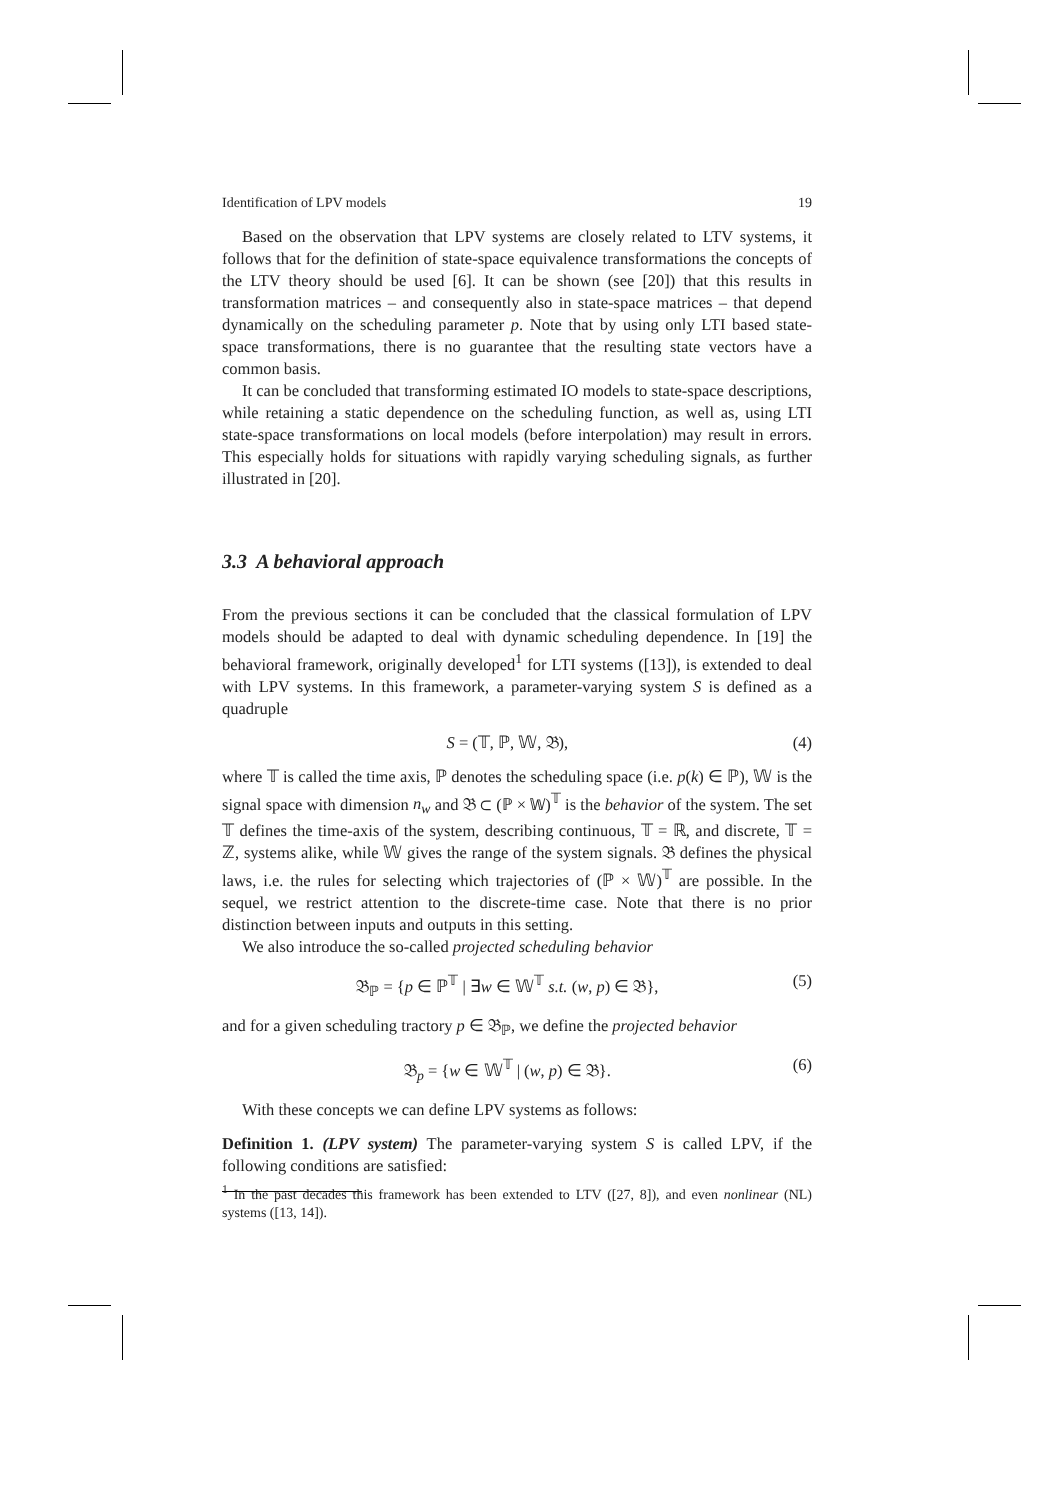Identification of LPV models 19
Based on the observation that LPV systems are closely related to LTV systems, it follows that for the definition of state-space equivalence transformations the concepts of the LTV theory should be used [6]. It can be shown (see [20]) that this results in transformation matrices – and consequently also in state-space matrices – that depend dynamically on the scheduling parameter p. Note that by using only LTI based state-space transformations, there is no guarantee that the resulting state vectors have a common basis.
It can be concluded that transforming estimated IO models to state-space descriptions, while retaining a static dependence on the scheduling function, as well as, using LTI state-space transformations on local models (before interpolation) may result in errors. This especially holds for situations with rapidly varying scheduling signals, as further illustrated in [20].
3.3 A behavioral approach
From the previous sections it can be concluded that the classical formulation of LPV models should be adapted to deal with dynamic scheduling dependence. In [19] the behavioral framework, originally developed<sup>1</sup> for LTI systems ([13]), is extended to deal with LPV systems. In this framework, a parameter-varying system S is defined as a quadruple
S = (𝕋, ℙ, 𝕎, 𝔅), (4)
where 𝕋 is called the time axis, ℙ denotes the scheduling space (i.e. p(k) ∈ ℙ), 𝕎 is the signal space with dimension n<sub>w</sub> and 𝔅 ⊂ (ℙ × 𝕎)<sup>𝕋</sup> is the behavior of the system. The set 𝕋 defines the time-axis of the system, describing continuous, 𝕋 = ℝ, and discrete, 𝕋 = ℤ, systems alike, while 𝕎 gives the range of the system signals. 𝔅 defines the physical laws, i.e. the rules for selecting which trajectories of (ℙ × 𝕎)<sup>𝕋</sup> are possible. In the sequel, we restrict attention to the discrete-time case. Note that there is no prior distinction between inputs and outputs in this setting.
We also introduce the so-called projected scheduling behavior
𝔅<sub>ℙ</sub> = {p ∈ ℙ<sup>𝕋</sup> | ∃w ∈ 𝕎<sup>𝕋</sup> s.t. (w, p) ∈ 𝔅}, (5)
and for a given scheduling tractory p ∈ 𝔅<sub>ℙ</sub>, we define the projected behavior
𝔅<sub>p</sub> = {w ∈ 𝕎<sup>𝕋</sup> | (w, p) ∈ 𝔅}. (6)
With these concepts we can define LPV systems as follows:
Definition 1. (LPV system) The parameter-varying system S is called LPV, if the following conditions are satisfied:
<sup>1</sup> In the past decades this framework has been extended to LTV ([27, 8]), and even nonlinear (NL) systems ([13, 14]).